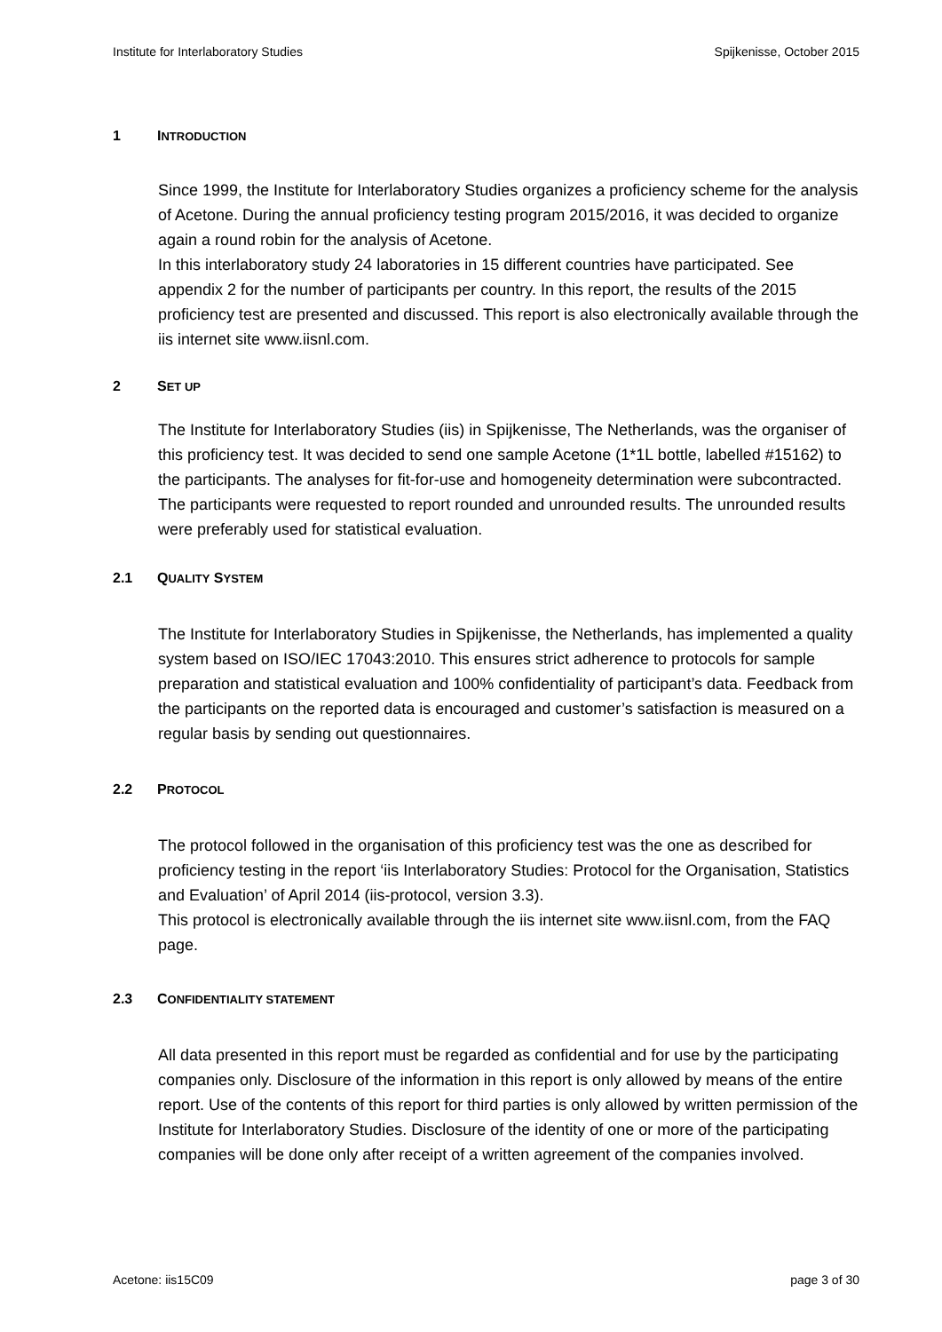Institute for Interlaboratory Studies Spijkenisse, October 2015
1 INTRODUCTION
Since 1999, the Institute for Interlaboratory Studies organizes a proficiency scheme for the analysis of Acetone. During the annual proficiency testing program 2015/2016, it was decided to organize again a round robin for the analysis of Acetone.
In this interlaboratory study 24 laboratories in 15 different countries have participated. See appendix 2 for the number of participants per country. In this report, the results of the 2015 proficiency test are presented and discussed. This report is also electronically available through the iis internet site www.iisnl.com.
2 SET UP
The Institute for Interlaboratory Studies (iis) in Spijkenisse, The Netherlands, was the organiser of this proficiency test. It was decided to send one sample Acetone (1*1L bottle, labelled #15162) to the participants. The analyses for fit-for-use and homogeneity determination were subcontracted. The participants were requested to report rounded and unrounded results. The unrounded results were preferably used for statistical evaluation.
2.1 QUALITY SYSTEM
The Institute for Interlaboratory Studies in Spijkenisse, the Netherlands, has implemented a quality system based on ISO/IEC 17043:2010. This ensures strict adherence to protocols for sample preparation and statistical evaluation and 100% confidentiality of participant’s data. Feedback from the participants on the reported data is encouraged and customer’s satisfaction is measured on a regular basis by sending out questionnaires.
2.2 PROTOCOL
The protocol followed in the organisation of this proficiency test was the one as described for proficiency testing in the report ‘iis Interlaboratory Studies: Protocol for the Organisation, Statistics and Evaluation’ of April 2014 (iis-protocol, version 3.3).
This protocol is electronically available through the iis internet site www.iisnl.com, from the FAQ page.
2.3 CONFIDENTIALITY STATEMENT
All data presented in this report must be regarded as confidential and for use by the participating companies only. Disclosure of the information in this report is only allowed by means of the entire report. Use of the contents of this report for third parties is only allowed by written permission of the Institute for Interlaboratory Studies. Disclosure of the identity of one or more of the participating companies will be done only after receipt of a written agreement of the companies involved.
Acetone: iis15C09 page 3 of 30